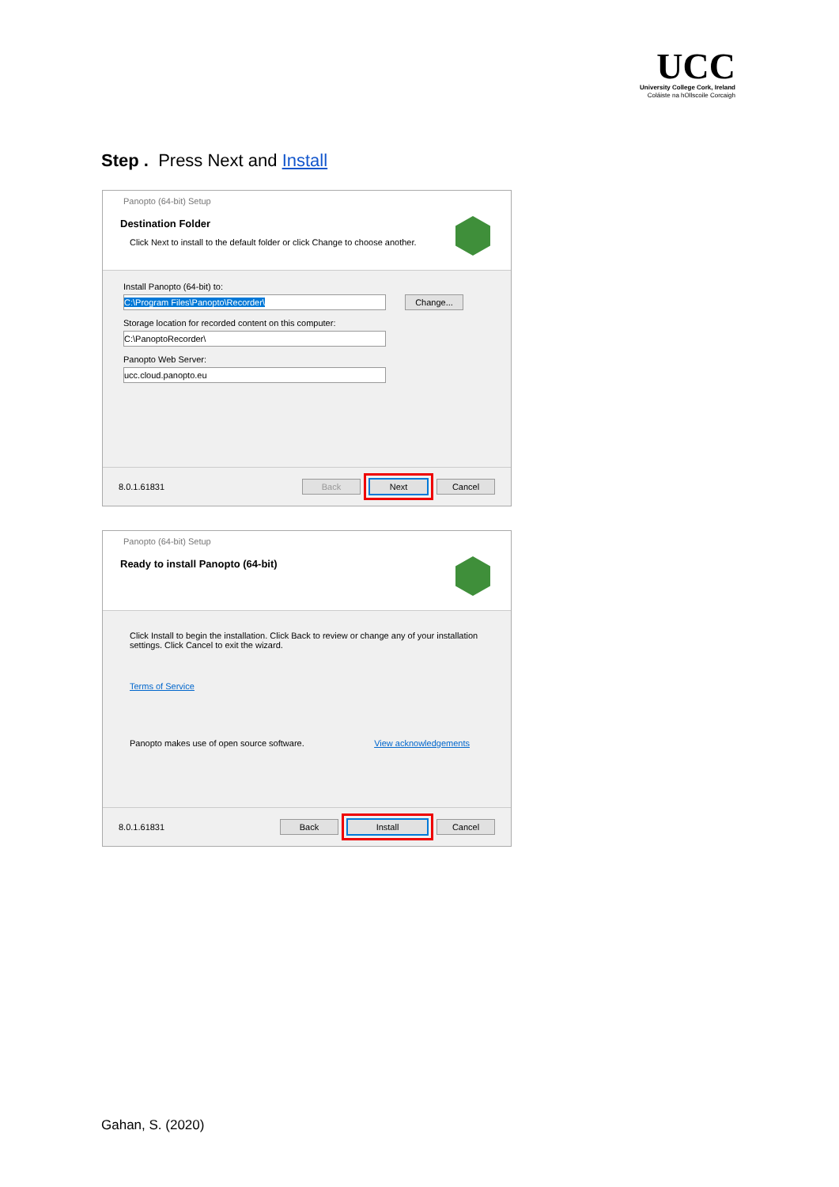UCC
University College Cork, Ireland
Coláiste na hOllscoile Corcaigh
Step . Press Next and Install
Panopto (64-bit) Setup
Destination Folder
Click Next to install to the default folder or click Change to choose another.
Install Panopto (64-bit) to:
C:\Program Files\Panopto\Recorder\ Change...
Storage location for recorded content on this computer:
C:\PanoptoRecorder\
Panopto Web Server:
ucc.cloud.panopto.eu
8.0.1.61831 Back Next Cancel
Panopto (64-bit) Setup
Ready to install Panopto (64-bit)
Click Install to begin the installation. Click Back to review or change any of your installation settings. Click Cancel to exit the wizard.
Terms of Service
Panopto makes use of open source software. View acknowledgements
8.0.1.61831 Back Install Cancel
Gahan, S. (2020)